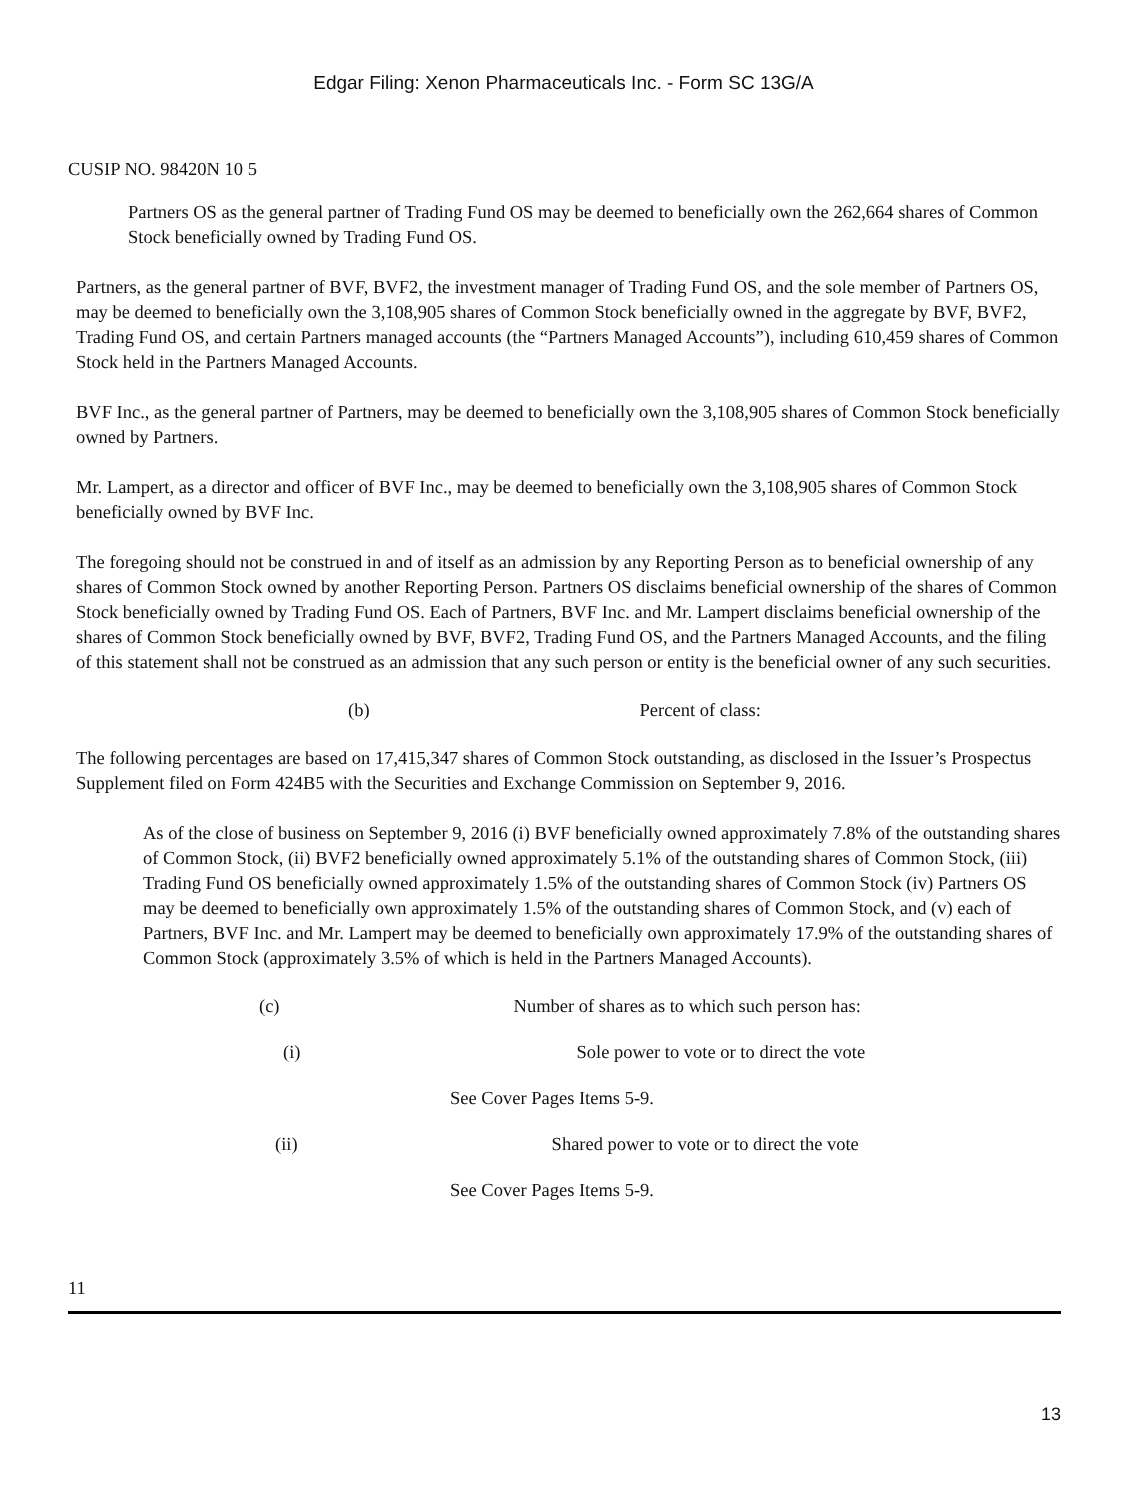Edgar Filing: Xenon Pharmaceuticals Inc. - Form SC 13G/A
CUSIP NO. 98420N 10 5
Partners OS as the general partner of Trading Fund OS may be deemed to beneficially own the 262,664 shares of Common Stock beneficially owned by Trading Fund OS.
Partners, as the general partner of BVF, BVF2, the investment manager of Trading Fund OS, and the sole member of Partners OS, may be deemed to beneficially own the 3,108,905 shares of Common Stock beneficially owned in the aggregate by BVF, BVF2, Trading Fund OS, and certain Partners managed accounts (the “Partners Managed Accounts”), including 610,459 shares of Common Stock held in the Partners Managed Accounts.
BVF Inc., as the general partner of Partners, may be deemed to beneficially own the 3,108,905 shares of Common Stock beneficially owned by Partners.
Mr. Lampert, as a director and officer of BVF Inc., may be deemed to beneficially own the 3,108,905 shares of Common Stock beneficially owned by BVF Inc.
The foregoing should not be construed in and of itself as an admission by any Reporting Person as to beneficial ownership of any shares of Common Stock owned by another Reporting Person. Partners OS disclaims beneficial ownership of the shares of Common Stock beneficially owned by Trading Fund OS. Each of Partners, BVF Inc. and Mr. Lampert disclaims beneficial ownership of the shares of Common Stock beneficially owned by BVF, BVF2, Trading Fund OS, and the Partners Managed Accounts, and the filing of this statement shall not be construed as an admission that any such person or entity is the beneficial owner of any such securities.
(b) Percent of class:
The following percentages are based on 17,415,347 shares of Common Stock outstanding, as disclosed in the Issuer’s Prospectus Supplement filed on Form 424B5 with the Securities and Exchange Commission on September 9, 2016.
As of the close of business on September 9, 2016 (i) BVF beneficially owned approximately 7.8% of the outstanding shares of Common Stock, (ii) BVF2 beneficially owned approximately 5.1% of the outstanding shares of Common Stock, (iii) Trading Fund OS beneficially owned approximately 1.5% of the outstanding shares of Common Stock (iv) Partners OS may be deemed to beneficially own approximately 1.5% of the outstanding shares of Common Stock, and (v) each of Partners, BVF Inc. and Mr. Lampert may be deemed to beneficially own approximately 17.9% of the outstanding shares of Common Stock (approximately 3.5% of which is held in the Partners Managed Accounts).
(c) Number of shares as to which such person has:
(i) Sole power to vote or to direct the vote
See Cover Pages Items 5-9.
(ii) Shared power to vote or to direct the vote
See Cover Pages Items 5-9.
11
13